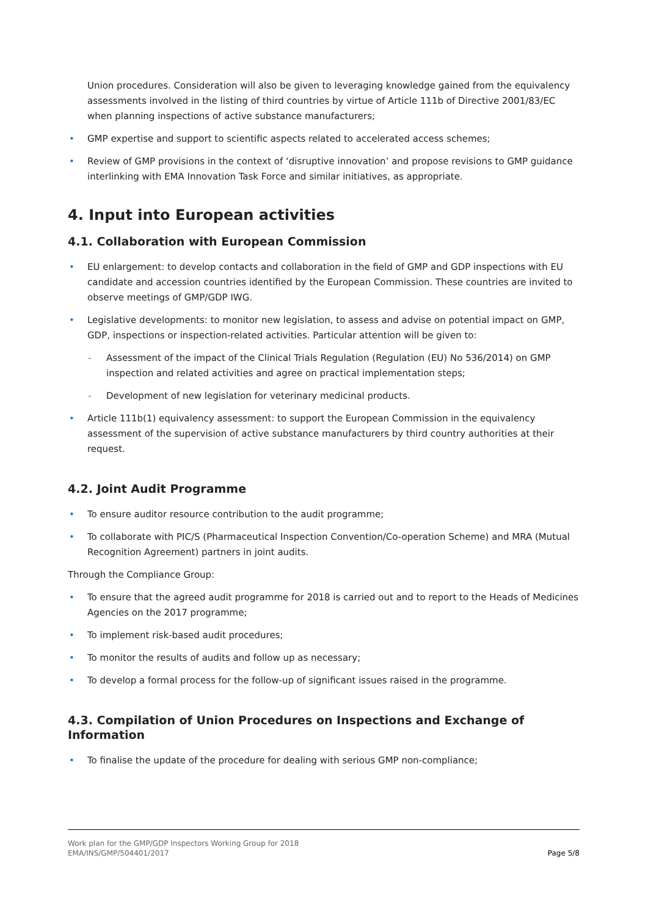Union procedures. Consideration will also be given to leveraging knowledge gained from the equivalency assessments involved in the listing of third countries by virtue of Article 111b of Directive 2001/83/EC when planning inspections of active substance manufacturers;
• GMP expertise and support to scientific aspects related to accelerated access schemes;
• Review of GMP provisions in the context of ‘disruptive innovation’ and propose revisions to GMP guidance interlinking with EMA Innovation Task Force and similar initiatives, as appropriate.
4. Input into European activities
4.1. Collaboration with European Commission
• EU enlargement: to develop contacts and collaboration in the field of GMP and GDP inspections with EU candidate and accession countries identified by the European Commission. These countries are invited to observe meetings of GMP/GDP IWG.
• Legislative developments: to monitor new legislation, to assess and advise on potential impact on GMP, GDP, inspections or inspection-related activities. Particular attention will be given to:
- Assessment of the impact of the Clinical Trials Regulation (Regulation (EU) No 536/2014) on GMP inspection and related activities and agree on practical implementation steps;
- Development of new legislation for veterinary medicinal products.
• Article 111b(1) equivalency assessment: to support the European Commission in the equivalency assessment of the supervision of active substance manufacturers by third country authorities at their request.
4.2. Joint Audit Programme
• To ensure auditor resource contribution to the audit programme;
• To collaborate with PIC/S (Pharmaceutical Inspection Convention/Co-operation Scheme) and MRA (Mutual Recognition Agreement) partners in joint audits.
Through the Compliance Group:
• To ensure that the agreed audit programme for 2018 is carried out and to report to the Heads of Medicines Agencies on the 2017 programme;
• To implement risk-based audit procedures;
• To monitor the results of audits and follow up as necessary;
• To develop a formal process for the follow-up of significant issues raised in the programme.
4.3. Compilation of Union Procedures on Inspections and Exchange of Information
• To finalise the update of the procedure for dealing with serious GMP non-compliance;
Work plan for the GMP/GDP Inspectors Working Group for 2018
EMA/INS/GMP/504401/2017
Page 5/8